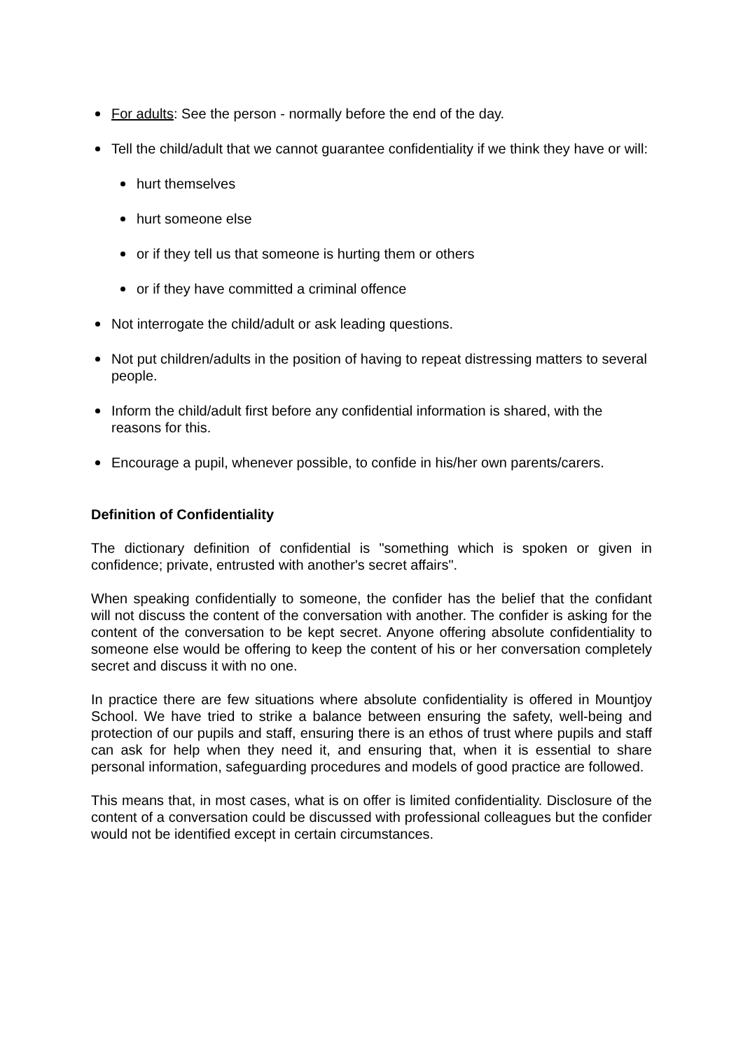For adults: See the person - normally before the end of the day.
Tell the child/adult that we cannot guarantee confidentiality if we think they have or will:
hurt themselves
hurt someone else
or if they tell us that someone is hurting them or others
or if they have committed a criminal offence
Not interrogate the child/adult or ask leading questions.
Not put children/adults in the position of having to repeat distressing matters to several people.
Inform the child/adult first before any confidential information is shared, with the reasons for this.
Encourage a pupil, whenever possible, to confide in his/her own parents/carers.
Definition of Confidentiality
The dictionary definition of confidential is "something which is spoken or given in confidence; private, entrusted with another's secret affairs".
When speaking confidentially to someone, the confider has the belief that the confidant will not discuss the content of the conversation with another. The confider is asking for the content of the conversation to be kept secret. Anyone offering absolute confidentiality to someone else would be offering to keep the content of his or her conversation completely secret and discuss it with no one.
In practice there are few situations where absolute confidentiality is offered in Mountjoy School. We have tried to strike a balance between ensuring the safety, well-being and protection of our pupils and staff, ensuring there is an ethos of trust where pupils and staff can ask for help when they need it, and ensuring that, when it is essential to share personal information, safeguarding procedures and models of good practice are followed.
This means that, in most cases, what is on offer is limited confidentiality. Disclosure of the content of a conversation could be discussed with professional colleagues but the confider would not be identified except in certain circumstances.